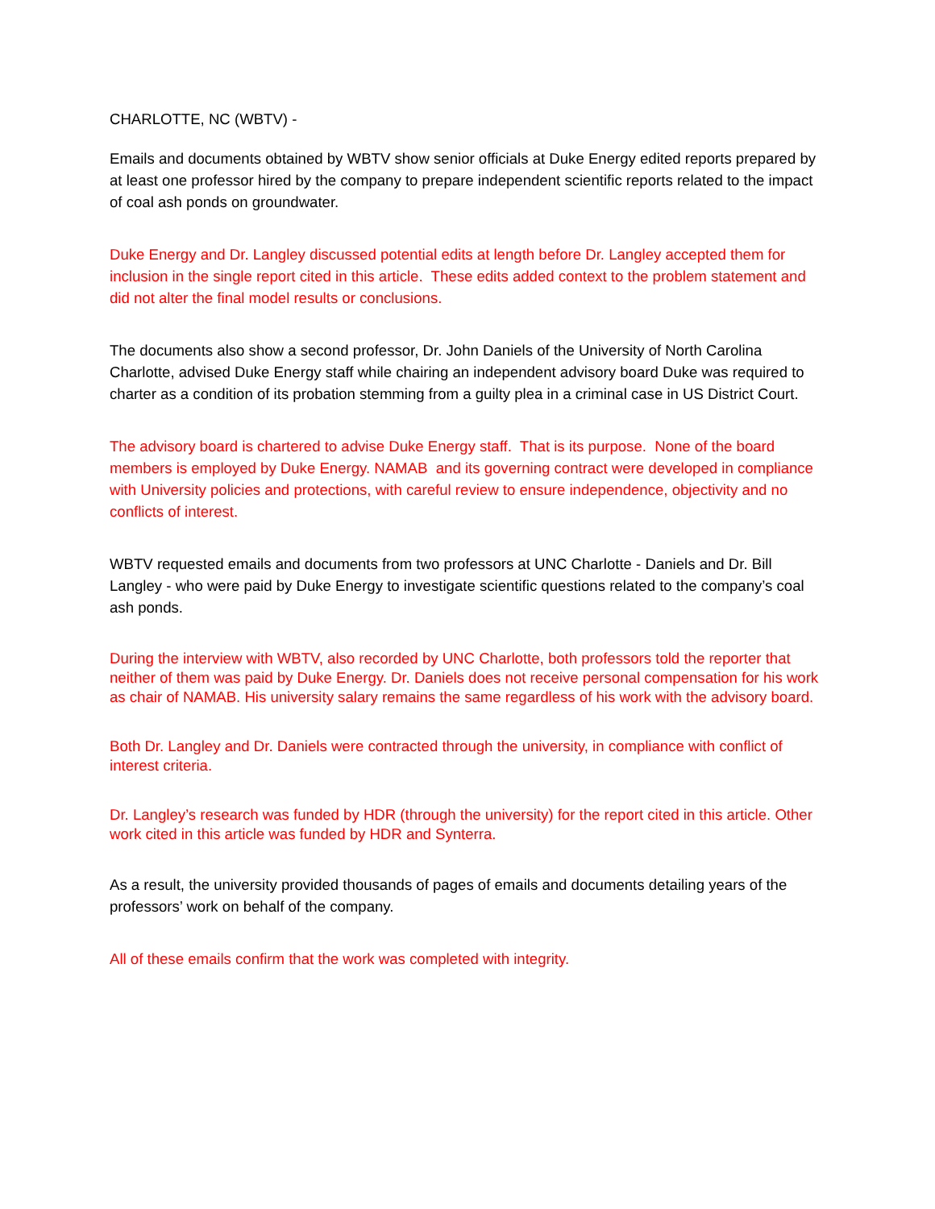CHARLOTTE, NC (WBTV) -
Emails and documents obtained by WBTV show senior officials at Duke Energy edited reports prepared by at least one professor hired by the company to prepare independent scientific reports related to the impact of coal ash ponds on groundwater.
Duke Energy and Dr. Langley discussed potential edits at length before Dr. Langley accepted them for inclusion in the single report cited in this article. These edits added context to the problem statement and did not alter the final model results or conclusions.
The documents also show a second professor, Dr. John Daniels of the University of North Carolina Charlotte, advised Duke Energy staff while chairing an independent advisory board Duke was required to charter as a condition of its probation stemming from a guilty plea in a criminal case in US District Court.
The advisory board is chartered to advise Duke Energy staff. That is its purpose. None of the board members is employed by Duke Energy. NAMAB and its governing contract were developed in compliance with University policies and protections, with careful review to ensure independence, objectivity and no conflicts of interest.
WBTV requested emails and documents from two professors at UNC Charlotte - Daniels and Dr. Bill Langley - who were paid by Duke Energy to investigate scientific questions related to the company’s coal ash ponds.
During the interview with WBTV, also recorded by UNC Charlotte, both professors told the reporter that neither of them was paid by Duke Energy. Dr. Daniels does not receive personal compensation for his work as chair of NAMAB. His university salary remains the same regardless of his work with the advisory board.
Both Dr. Langley and Dr. Daniels were contracted through the university, in compliance with conflict of interest criteria.
Dr. Langley’s research was funded by HDR (through the university) for the report cited in this article. Other work cited in this article was funded by HDR and Synterra.
As a result, the university provided thousands of pages of emails and documents detailing years of the professors’ work on behalf of the company.
All of these emails confirm that the work was completed with integrity.